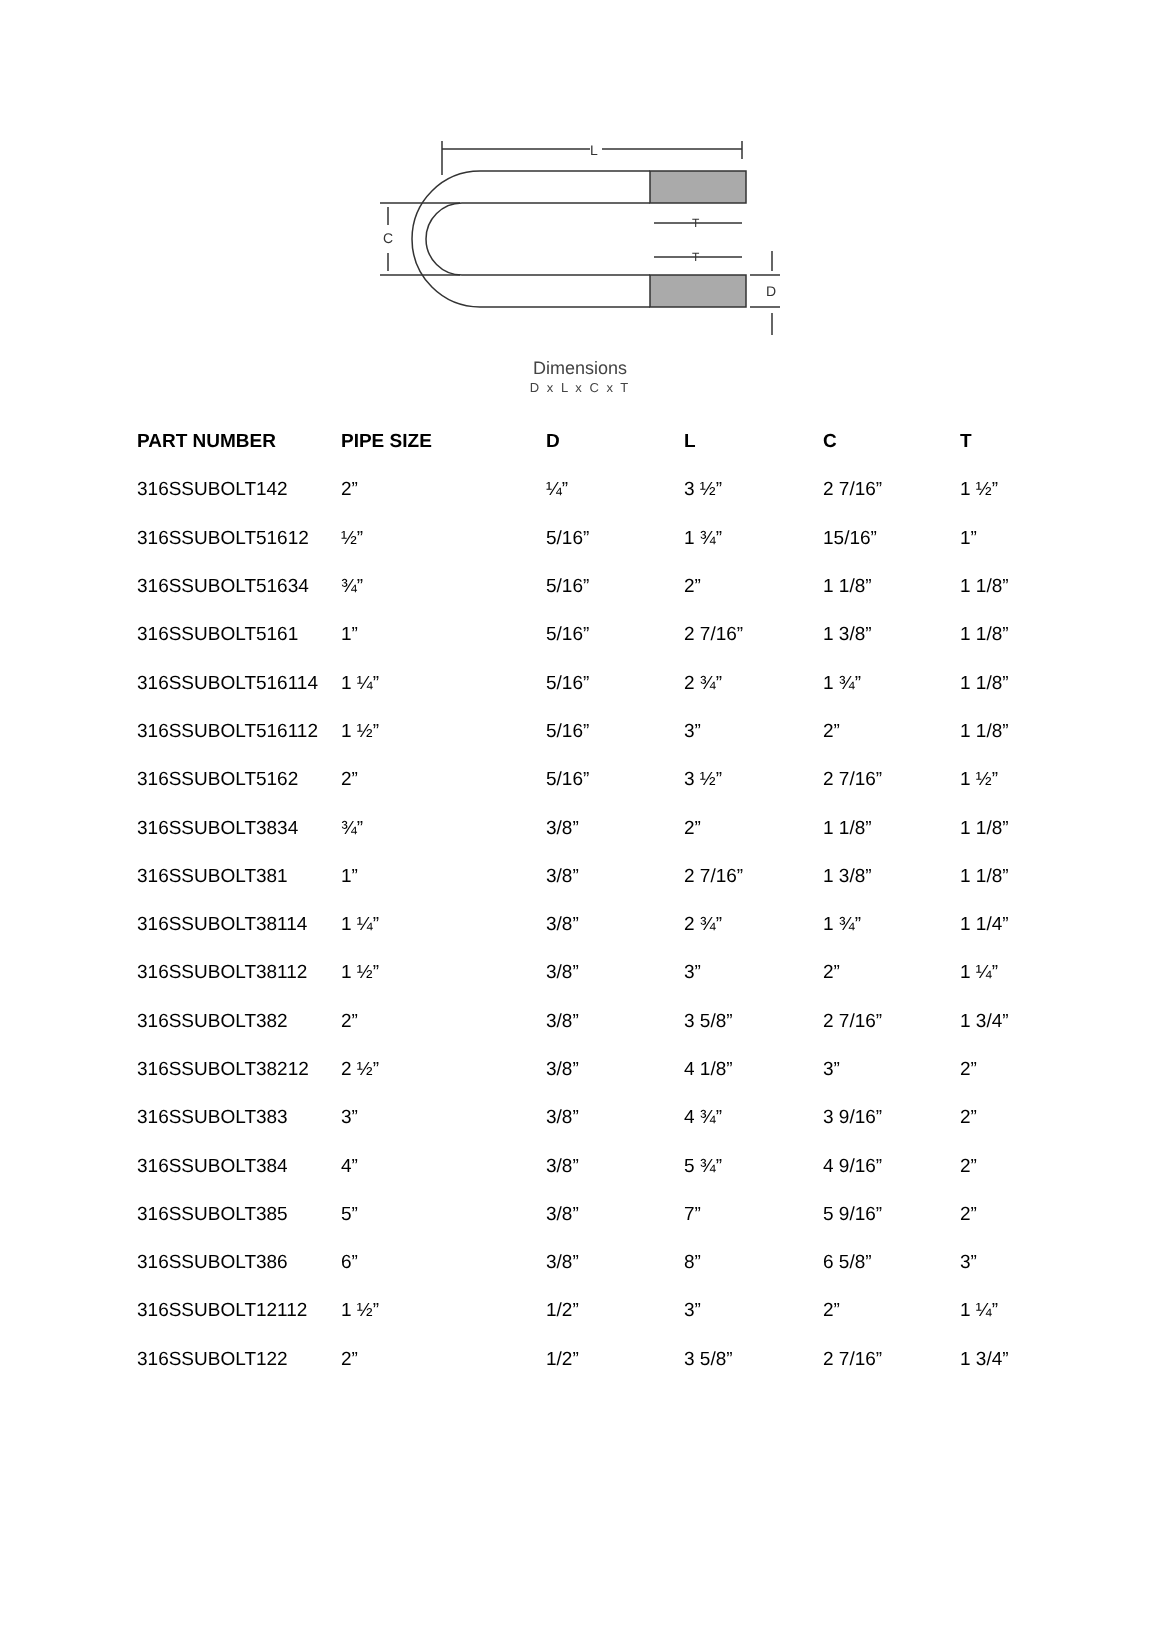L
C
T
T
D
Dimensions
D x L x C x T
| PART NUMBER | PIPE SIZE | D | L | C | T |
| --- | --- | --- | --- | --- | --- |
| 316SSUBOLT142 | 2” | ¼” | 3 ½” | 2 7/16” | 1 ½” |
| 316SSUBOLT51612 | ½” | 5/16” | 1 ¾” | 15/16” | 1” |
| 316SSUBOLT51634 | ¾” | 5/16” | 2” | 1 1/8” | 1 1/8” |
| 316SSUBOLT5161 | 1” | 5/16” | 2 7/16” | 1 3/8” | 1 1/8” |
| 316SSUBOLT516114 | 1 ¼” | 5/16” | 2 ¾” | 1 ¾” | 1 1/8” |
| 316SSUBOLT516112 | 1 ½” | 5/16” | 3” | 2” | 1 1/8” |
| 316SSUBOLT5162 | 2” | 5/16” | 3 ½” | 2 7/16” | 1 ½” |
| 316SSUBOLT3834 | ¾” | 3/8” | 2” | 1 1/8” | 1 1/8” |
| 316SSUBOLT381 | 1” | 3/8” | 2 7/16” | 1 3/8” | 1 1/8” |
| 316SSUBOLT38114 | 1 ¼” | 3/8” | 2 ¾” | 1 ¾” | 1 1/4” |
| 316SSUBOLT38112 | 1 ½” | 3/8” | 3” | 2” | 1 ¼” |
| 316SSUBOLT382 | 2” | 3/8” | 3 5/8” | 2 7/16” | 1 3/4” |
| 316SSUBOLT38212 | 2 ½” | 3/8” | 4 1/8” | 3” | 2” |
| 316SSUBOLT383 | 3” | 3/8” | 4 ¾” | 3 9/16” | 2” |
| 316SSUBOLT384 | 4” | 3/8” | 5 ¾” | 4 9/16” | 2” |
| 316SSUBOLT385 | 5” | 3/8” | 7” | 5 9/16” | 2” |
| 316SSUBOLT386 | 6” | 3/8” | 8” | 6 5/8” | 3” |
| 316SSUBOLT12112 | 1 ½” | 1/2” | 3” | 2” | 1 ¼” |
| 316SSUBOLT122 | 2” | 1/2” | 3 5/8” | 2 7/16” | 1 3/4” |